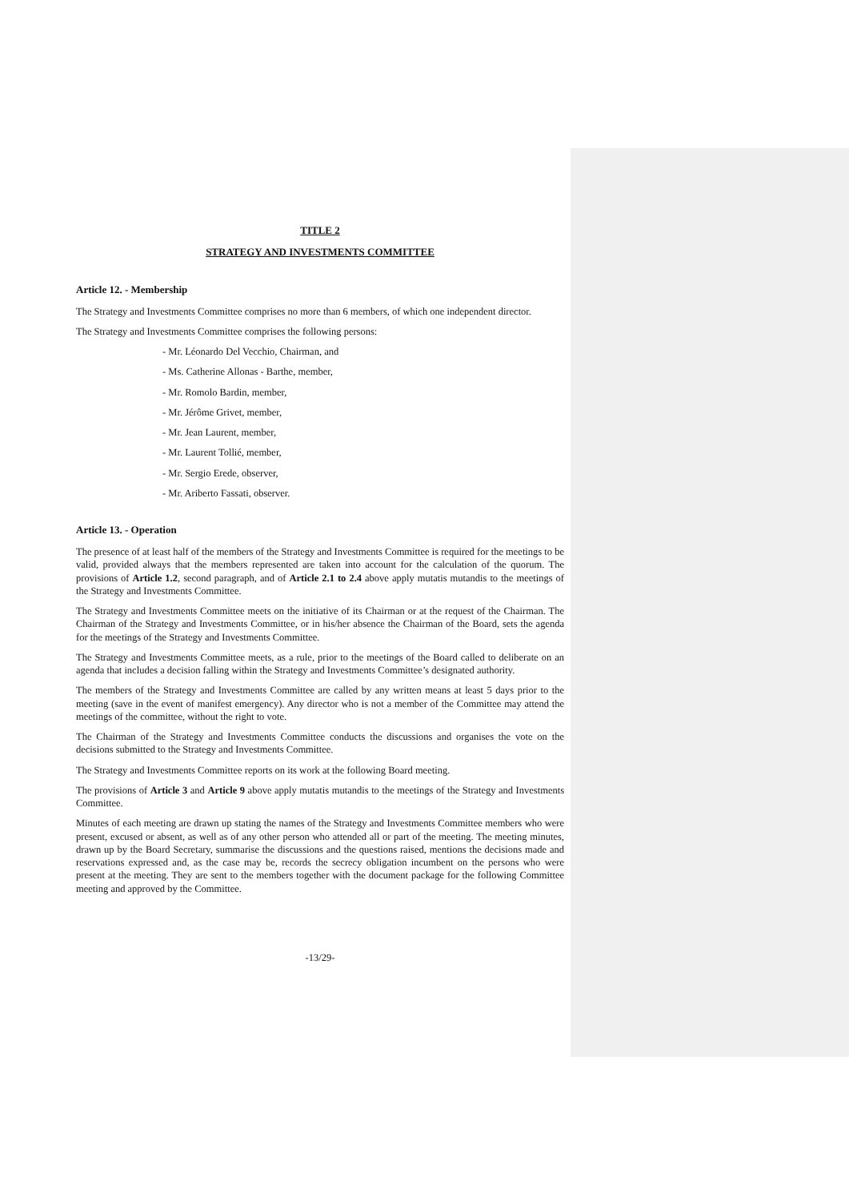TITLE 2
STRATEGY AND INVESTMENTS COMMITTEE
Article 12. - Membership
The Strategy and Investments Committee comprises no more than 6 members, of which one independent director.
The Strategy and Investments Committee comprises the following persons:
- Mr. Léonardo Del Vecchio, Chairman, and
- Ms. Catherine Allonas - Barthe, member,
- Mr. Romolo Bardin, member,
- Mr. Jérôme Grivet, member,
- Mr. Jean Laurent, member,
- Mr. Laurent Tollié, member,
- Mr. Sergio Erede, observer,
- Mr. Ariberto Fassati, observer.
Article 13. - Operation
The presence of at least half of the members of the Strategy and Investments Committee is required for the meetings to be valid, provided always that the members represented are taken into account for the calculation of the quorum. The provisions of Article 1.2, second paragraph, and of Article 2.1 to 2.4 above apply mutatis mutandis to the meetings of the Strategy and Investments Committee.
The Strategy and Investments Committee meets on the initiative of its Chairman or at the request of the Chairman. The Chairman of the Strategy and Investments Committee, or in his/her absence the Chairman of the Board, sets the agenda for the meetings of the Strategy and Investments Committee.
The Strategy and Investments Committee meets, as a rule, prior to the meetings of the Board called to deliberate on an agenda that includes a decision falling within the Strategy and Investments Committee’s designated authority.
The members of the Strategy and Investments Committee are called by any written means at least 5 days prior to the meeting (save in the event of manifest emergency). Any director who is not a member of the Committee may attend the meetings of the committee, without the right to vote.
The Chairman of the Strategy and Investments Committee conducts the discussions and organises the vote on the decisions submitted to the Strategy and Investments Committee.
The Strategy and Investments Committee reports on its work at the following Board meeting.
The provisions of Article 3 and Article 9 above apply mutatis mutandis to the meetings of the Strategy and Investments Committee.
Minutes of each meeting are drawn up stating the names of the Strategy and Investments Committee members who were present, excused or absent, as well as of any other person who attended all or part of the meeting. The meeting minutes, drawn up by the Board Secretary, summarise the discussions and the questions raised, mentions the decisions made and reservations expressed and, as the case may be, records the secrecy obligation incumbent on the persons who were present at the meeting. They are sent to the members together with the document package for the following Committee meeting and approved by the Committee.
-13/29-